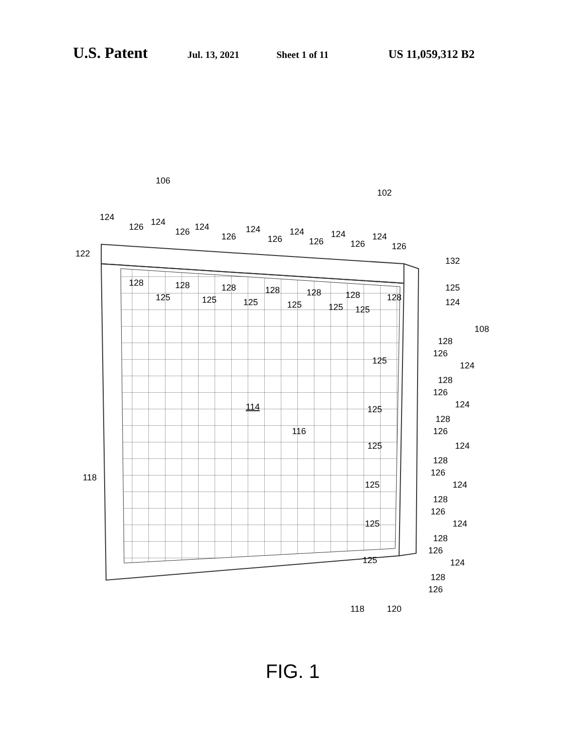U.S. Patent Jul. 13, 2021 Sheet 1 of 11 US 11,059,312 B2
106
102
108
122
132
124
124
124
124
124
124
124
126
126
126
126
126
126
126
128
128
128
128
128
128
128
125
125
125
125
125
125
125
124
128
126
125
124
128
126
125
124
128
126
125
124
128
126
125
124
128
126
125
124
128
126
125
124
128
126
114
116
118
118
120
FIG. 1